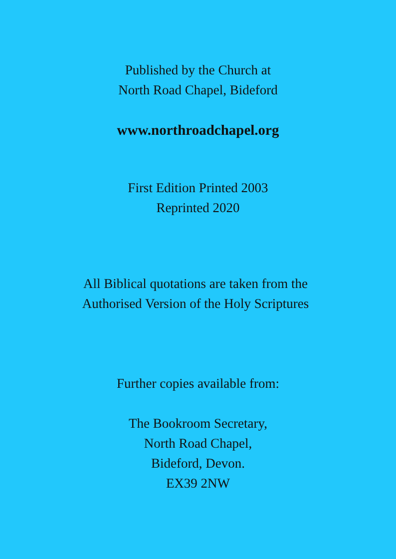Published by the Church at
North Road Chapel, Bideford
www.northroadchapel.org
First Edition Printed 2003
Reprinted 2020
All Biblical quotations are taken from the
Authorised Version of the Holy Scriptures
Further copies available from:
The Bookroom Secretary,
North Road Chapel,
Bideford, Devon.
EX39 2NW